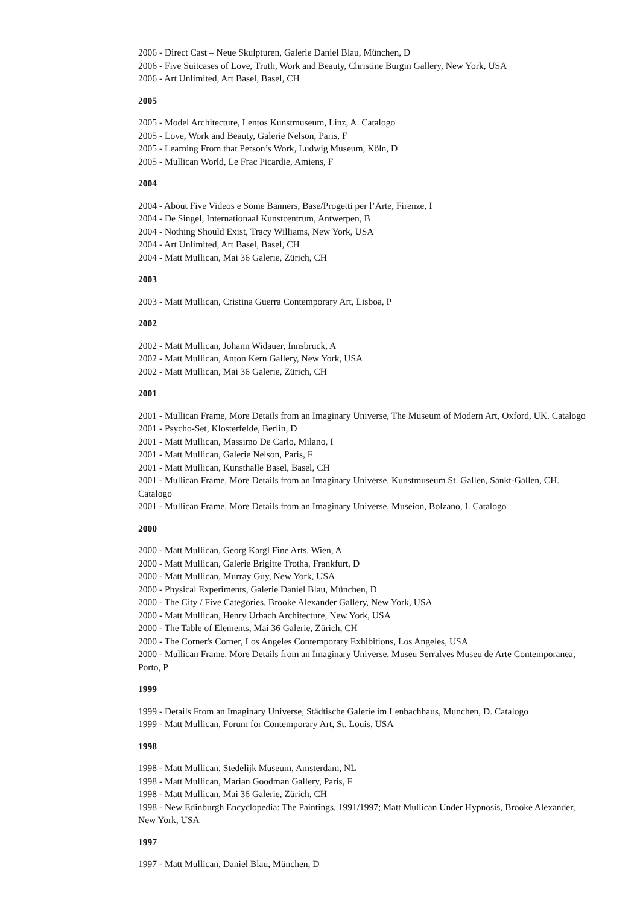2006 - Direct Cast – Neue Skulpturen, Galerie Daniel Blau, München, D
2006 - Five Suitcases of Love, Truth, Work and Beauty, Christine Burgin Gallery, New York, USA
2006 - Art Unlimited, Art Basel, Basel, CH
2005
2005 - Model Architecture, Lentos Kunstmuseum, Linz, A. Catalogo
2005 - Love, Work and Beauty, Galerie Nelson, Paris, F
2005 - Learning From that Person’s Work, Ludwig Museum, Köln, D
2005 - Mullican World, Le Frac Picardie, Amiens, F
2004
2004 - About Five Videos e Some Banners, Base/Progetti per l’Arte, Firenze, I
2004 - De Singel, Internationaal Kunstcentrum, Antwerpen, B
2004 - Nothing Should Exist, Tracy Williams, New York, USA
2004 - Art Unlimited, Art Basel, Basel, CH
2004 - Matt Mullican, Mai 36 Galerie, Zürich, CH
2003
2003 - Matt Mullican, Cristina Guerra Contemporary Art, Lisboa, P
2002
2002 - Matt Mullican, Johann Widauer, Innsbruck, A
2002 - Matt Mullican, Anton Kern Gallery, New York, USA
2002 - Matt Mullican, Mai 36 Galerie, Zürich, CH
2001
2001 - Mullican Frame, More Details from an Imaginary Universe, The Museum of Modern Art, Oxford, UK. Catalogo
2001 - Psycho-Set, Klosterfelde, Berlin, D
2001 - Matt Mullican, Massimo De Carlo, Milano, I
2001 - Matt Mullican, Galerie Nelson, Paris, F
2001 - Matt Mullican, Kunsthalle Basel, Basel, CH
2001 - Mullican Frame, More Details from an Imaginary Universe, Kunstmuseum St. Gallen, Sankt-Gallen, CH. Catalogo
2001 - Mullican Frame, More Details from an Imaginary Universe, Museion, Bolzano, I. Catalogo
2000
2000 - Matt Mullican, Georg Kargl Fine Arts, Wien, A
2000 - Matt Mullican, Galerie Brigitte Trotha, Frankfurt, D
2000 - Matt Mullican, Murray Guy, New York, USA
2000 - Physical Experiments, Galerie Daniel Blau, München, D
2000 - The City / Five Categories, Brooke Alexander Gallery, New York, USA
2000 - Matt Mullican, Henry Urbach Architecture, New York, USA
2000 - The Table of Elements, Mai 36 Galerie, Zürich, CH
2000 - The Corner's Corner, Los Angeles Contemporary Exhibitions, Los Angeles, USA
2000 - Mullican Frame. More Details from an Imaginary Universe, Museu Serralves Museu de Arte Contemporanea, Porto, P
1999
1999 - Details From an Imaginary Universe, Städtische Galerie im Lenbachhaus, Munchen, D. Catalogo
1999 - Matt Mullican, Forum for Contemporary Art, St. Louis, USA
1998
1998 - Matt Mullican, Stedelijk Museum, Amsterdam, NL
1998 - Matt Mullican, Marian Goodman Gallery, Paris, F
1998 - Matt Mullican, Mai 36 Galerie, Zürich, CH
1998 - New Edinburgh Encyclopedia: The Paintings, 1991/1997; Matt Mullican Under Hypnosis, Brooke Alexander, New York, USA
1997
1997 - Matt Mullican, Daniel Blau, München, D